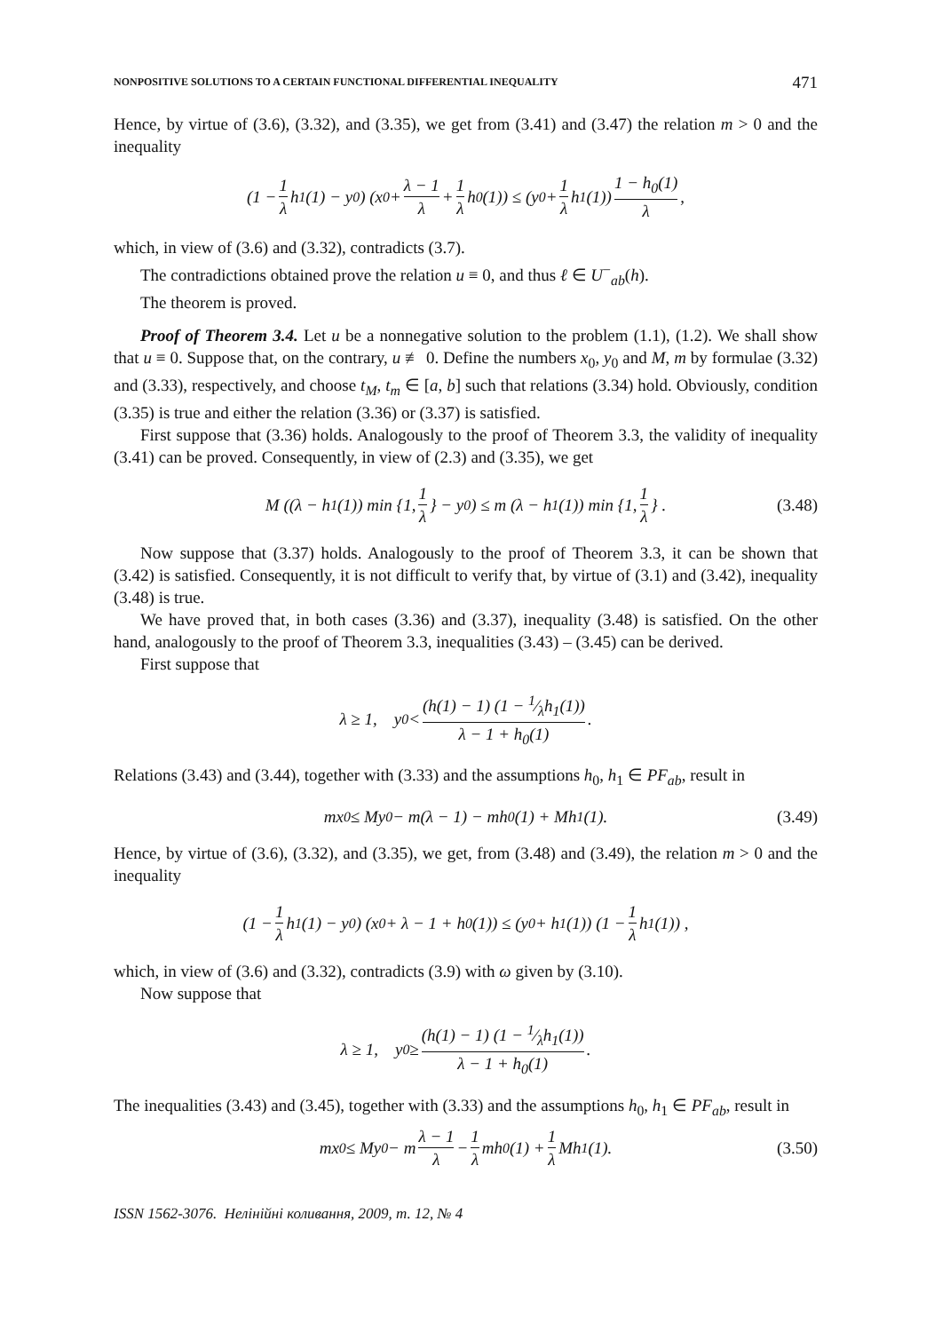NONPOSITIVE SOLUTIONS TO A CERTAIN FUNCTIONAL DIFFERENTIAL INEQUALITY 471
Hence, by virtue of (3.6), (3.32), and (3.35), we get from (3.41) and (3.47) the relation m > 0 and the inequality
(1 − 1 λ h<sub>1</sub>(1) − y<sub>0</sub>) (x<sub>0</sub> + λ − 1 λ + 1 λ h<sub>0</sub>(1)) ≤ (y<sub>0</sub> + 1 λ h<sub>1</sub>(1)) 1 − h<sub>0</sub>(1) λ,
which, in view of (3.6) and (3.32), contradicts (3.7).
The contradictions obtained prove the relation u ≡ 0, and thus ℓ ∈ U<sup>−</sup><sub>ab</sub>(h).
The theorem is proved.
Proof of Theorem 3.4. Let u be a nonnegative solution to the problem (1.1), (1.2). We shall show that u ≡ 0. Suppose that, on the contrary, u ≢ 0. Define the numbers x<sub>0</sub>, y<sub>0</sub> and M, m by formulae (3.32) and (3.33), respectively, and choose t<sub>M</sub>, t<sub>m</sub> ∈ [a, b] such that relations (3.34) hold. Obviously, condition (3.35) is true and either the relation (3.36) or (3.37) is satisfied.
First suppose that (3.36) holds. Analogously to the proof of Theorem 3.3, the validity of inequality (3.41) can be proved. Consequently, in view of (2.3) and (3.35), we get
M ((λ − h<sub>1</sub>(1)) min {1, 1 λ } − y<sub>0</sub>) ≤ m (λ − h<sub>1</sub>(1)) min {1, 1 λ } . (3.48)
Now suppose that (3.37) holds. Analogously to the proof of Theorem 3.3, it can be shown that (3.42) is satisfied. Consequently, it is not difficult to verify that, by virtue of (3.1) and (3.42), inequality (3.48) is true.
We have proved that, in both cases (3.36) and (3.37), inequality (3.48) is satisfied. On the other hand, analogously to the proof of Theorem 3.3, inequalities (3.43) – (3.45) can be derived.
First suppose that
λ ≥ 1, y<sub>0</sub> < (h(1) − 1) (1 − 1⁄λh<sub>1</sub>(1)) λ − 1 + h<sub>0</sub>(1).
Relations (3.43) and (3.44), together with (3.33) and the assumptions h<sub>0</sub>, h<sub>1</sub> ∈ PF<sub>ab</sub>, result in
mx<sub>0</sub> ≤ My<sub>0</sub> − m(λ − 1) − mh<sub>0</sub>(1) + Mh<sub>1</sub>(1). (3.49)
Hence, by virtue of (3.6), (3.32), and (3.35), we get, from (3.48) and (3.49), the relation m > 0 and the inequality
(1 − 1 λ h<sub>1</sub>(1) − y<sub>0</sub>) (x<sub>0</sub> + λ − 1 + h<sub>0</sub>(1)) ≤ (y<sub>0</sub> + h<sub>1</sub>(1)) (1 − 1 λ h<sub>1</sub>(1)) ,
which, in view of (3.6) and (3.32), contradicts (3.9) with ω given by (3.10).
Now suppose that
λ ≥ 1, y<sub>0</sub> ≥ (h(1) − 1) (1 − 1⁄λh<sub>1</sub>(1)) λ − 1 + h<sub>0</sub>(1).
The inequalities (3.43) and (3.45), together with (3.33) and the assumptions h<sub>0</sub>, h<sub>1</sub> ∈ PF<sub>ab</sub>, result in
mx<sub>0</sub> ≤ My<sub>0</sub> − m λ − 1 λ − 1 λ mh<sub>0</sub>(1) + 1 λ Mh<sub>1</sub>(1). (3.50)
ISSN 1562-3076. Нелінійні коливання, 2009, т. 12, № 4